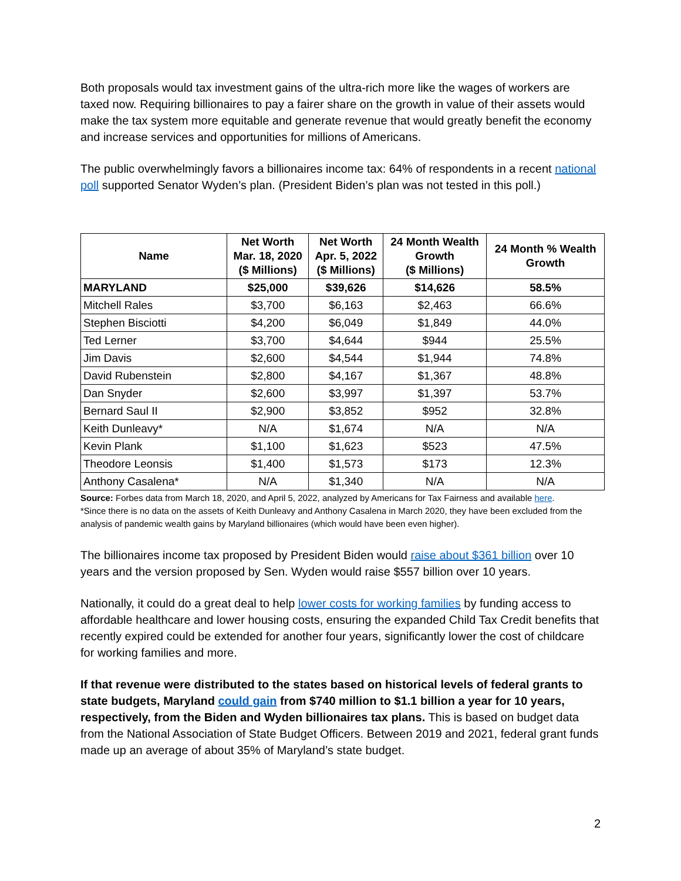Both proposals would tax investment gains of the ultra-rich more like the wages of workers are taxed now. Requiring billionaires to pay a fairer share on the growth in value of their assets would make the tax system more equitable and generate revenue that would greatly benefit the economy and increase services and opportunities for millions of Americans.
The public overwhelmingly favors a billionaires income tax: 64% of respondents in a recent national poll supported Senator Wyden’s plan. (President Biden’s plan was not tested in this poll.)
| Name | Net Worth Mar. 18, 2020 ($ Millions) | Net Worth Apr. 5, 2022 ($ Millions) | 24 Month Wealth Growth ($ Millions) | 24 Month % Wealth Growth |
| --- | --- | --- | --- | --- |
| MARYLAND | $25,000 | $39,626 | $14,626 | 58.5% |
| Mitchell Rales | $3,700 | $6,163 | $2,463 | 66.6% |
| Stephen Bisciotti | $4,200 | $6,049 | $1,849 | 44.0% |
| Ted Lerner | $3,700 | $4,644 | $944 | 25.5% |
| Jim Davis | $2,600 | $4,544 | $1,944 | 74.8% |
| David Rubenstein | $2,800 | $4,167 | $1,367 | 48.8% |
| Dan Snyder | $2,600 | $3,997 | $1,397 | 53.7% |
| Bernard Saul II | $2,900 | $3,852 | $952 | 32.8% |
| Keith Dunleavy* | N/A | $1,674 | N/A | N/A |
| Kevin Plank | $1,100 | $1,623 | $523 | 47.5% |
| Theodore Leonsis | $1,400 | $1,573 | $173 | 12.3% |
| Anthony Casalena* | N/A | $1,340 | N/A | N/A |
Source: Forbes data from March 18, 2020, and April 5, 2022, analyzed by Americans for Tax Fairness and available here.
*Since there is no data on the assets of Keith Dunleavy and Anthony Casalena in March 2020, they have been excluded from the analysis of pandemic wealth gains by Maryland billionaires (which would have been even higher).
The billionaires income tax proposed by President Biden would raise about $361 billion over 10 years and the version proposed by Sen. Wyden would raise $557 billion over 10 years.
Nationally, it could do a great deal to help lower costs for working families by funding access to affordable healthcare and lower housing costs, ensuring the expanded Child Tax Credit benefits that recently expired could be extended for another four years, significantly lower the cost of childcare for working families and more.
If that revenue were distributed to the states based on historical levels of federal grants to state budgets, Maryland could gain from $740 million to $1.1 billion a year for 10 years, respectively, from the Biden and Wyden billionaires tax plans. This is based on budget data from the National Association of State Budget Officers. Between 2019 and 2021, federal grant funds made up an average of about 35% of Maryland’s state budget.
2